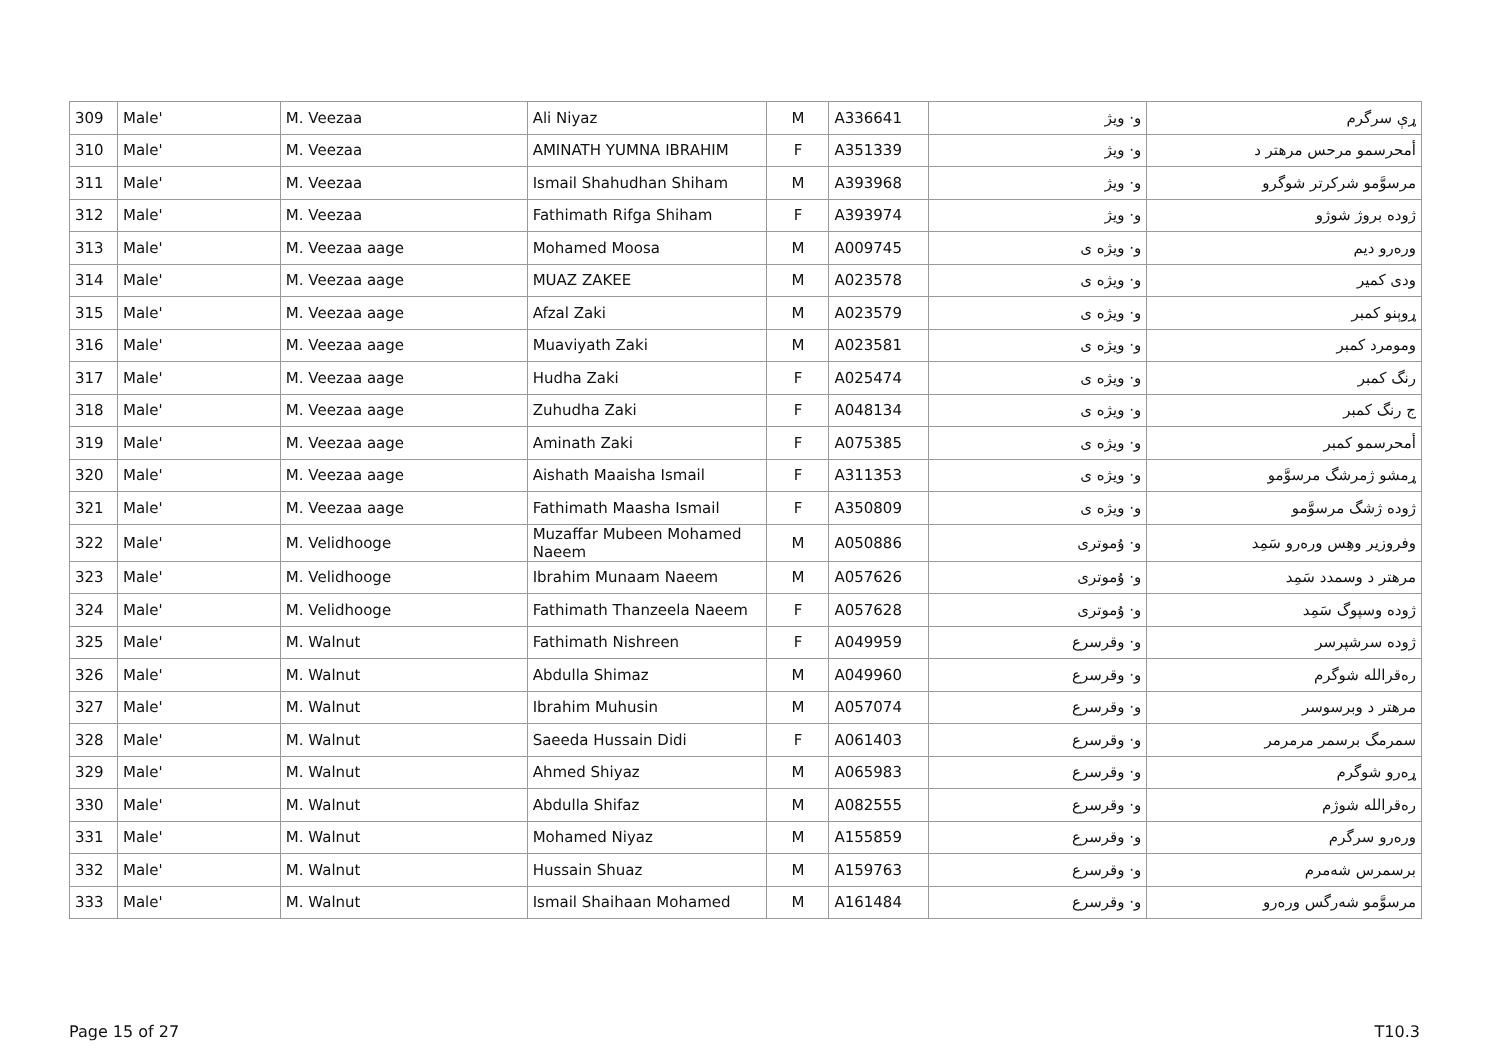| 309 | Male' | M. Veezaa | Ali Niyaz | M | A336641 | و· ویژ | ړې سرگرم |
| 310 | Male' | M. Veezaa | AMINATH YUMNA IBRAHIM | F | A351339 | و· ویژ | أمحرسمو مرحس مرھتر د |
| 311 | Male' | M. Veezaa | Ismail Shahudhan Shiham | M | A393968 | و· ویژ | مرسوَّمو شرکرتر شوگرو |
| 312 | Male' | M. Veezaa | Fathimath Rifga Shiham | F | A393974 | و· ویژ | ژوده بروژ شوژو |
| 313 | Male' | M. Veezaa aage | Mohamed Moosa | M | A009745 | و· ویژه ی | ورەرو دیم |
| 314 | Male' | M. Veezaa aage | MUAZ ZAKEE | M | A023578 | و· ویژه ی | ودی کمیر |
| 315 | Male' | M. Veezaa aage | Afzal Zaki | M | A023579 | و· ویژه ی | ړوېنو کمبر |
| 316 | Male' | M. Veezaa aage | Muaviyath Zaki | M | A023581 | و· ویژه ی | ومومرد کمبر |
| 317 | Male' | M. Veezaa aage | Hudha Zaki | F | A025474 | و· ویژه ی | رنگ کمبر |
| 318 | Male' | M. Veezaa aage | Zuhudha Zaki | F | A048134 | و· ویژه ی | ج رنگ کمبر |
| 319 | Male' | M. Veezaa aage | Aminath Zaki | F | A075385 | و· ویژه ی | أمحرسمو کمبر |
| 320 | Male' | M. Veezaa aage | Aishath Maaisha Ismail | F | A311353 | و· ویژه ی | ړمشو ژمرشگ مرسوَّمو |
| 321 | Male' | M. Veezaa aage | Fathimath Maasha Ismail | F | A350809 | و· ویژه ی | ژوده ژشگ مرسوَّمو |
| 322 | Male' | M. Velidhooge | Muzaffar Mubeen Mohamed Naeem | M | A050886 | و· ۇموترى | وفروزیر وھِس ورەرو سَمِد |
| 323 | Male' | M. Velidhooge | Ibrahim Munaam Naeem | M | A057626 | و· ۇموترى | مرھتر د وسمدد سَمِد |
| 324 | Male' | M. Velidhooge | Fathimath Thanzeela Naeem | F | A057628 | و· ۇموترى | ژوده وسپوگ سَمِد |
| 325 | Male' | M. Walnut | Fathimath Nishreen | F | A049959 | و· وقرسرع | ژوده سرشپرسر |
| 326 | Male' | M. Walnut | Abdulla Shimaz | M | A049960 | و· وقرسرع | رەقراللە شوگرم |
| 327 | Male' | M. Walnut | Ibrahim Muhusin | M | A057074 | و· وقرسرع | مرھتر د وبرسوسر |
| 328 | Male' | M. Walnut | Saeeda Hussain Didi | F | A061403 | و· وقرسرع | سمرمگ برسمر مرمرمر |
| 329 | Male' | M. Walnut | Ahmed Shiyaz | M | A065983 | و· وقرسرع | ړەرو شوگرم |
| 330 | Male' | M. Walnut | Abdulla Shifaz | M | A082555 | و· وقرسرع | رەقراللە شوژم |
| 331 | Male' | M. Walnut | Mohamed Niyaz | M | A155859 | و· وقرسرع | ورەرو سرگرم |
| 332 | Male' | M. Walnut | Hussain Shuaz | M | A159763 | و· وقرسرع | برسمرس شەمرم |
| 333 | Male' | M. Walnut | Ismail Shaihaan Mohamed | M | A161484 | و· وقرسرع | مرسوَّمو شەرگس ورەرو |
Page 15 of 27 T10.3